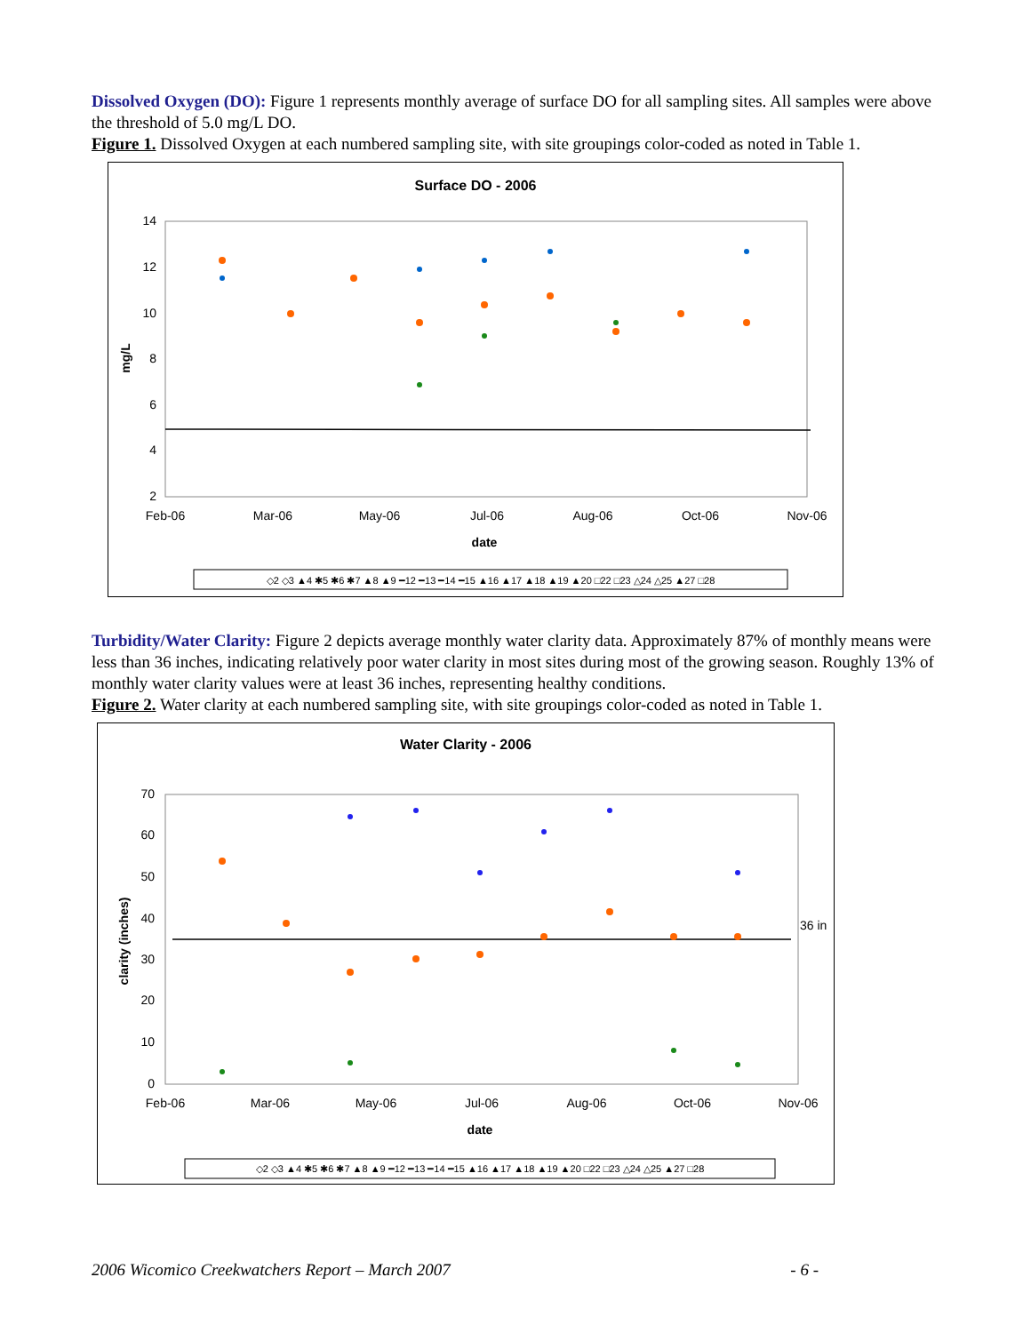Dissolved Oxygen (DO): Figure 1 represents monthly average of surface DO for all sampling sites. All samples were above the threshold of 5.0 mg/L DO.
Figure 1. Dissolved Oxygen at each numbered sampling site, with site groupings color-coded as noted in Table 1.
Surface DO - 2006
14
12
10
8
6
4
2
Feb-06
Mar-06
May-06
Jul-06
Aug-06
Oct-06
Nov-06
date
mg/L
◇2 ◇3 ▲4 ✱5 ✱6 ✱7 ▲8 ▲9 ━12 ━13 ━14 ━15 ▲16 ▲17 ▲18 ▲19 ▲20 □22 □23 △24 △25 ▲27 □28
Turbidity/Water Clarity: Figure 2 depicts average monthly water clarity data. Approximately 87% of monthly means were less than 36 inches, indicating relatively poor water clarity in most sites during most of the growing season. Roughly 13% of monthly water clarity values were at least 36 inches, representing healthy conditions.
Figure 2. Water clarity at each numbered sampling site, with site groupings color-coded as noted in Table 1.
Water Clarity - 2006
36 in
70
60
50
40
30
20
10
0
Feb-06
Mar-06
May-06
Jul-06
Aug-06
Oct-06
Nov-06
date
clarity (inches)
◇2 ◇3 ▲4 ✱5 ✱6 ✱7 ▲8 ▲9 ━12 ━13 ━14 ━15 ▲16 ▲17 ▲18 ▲19 ▲20 □22 □23 △24 △25 ▲27 □28
2006 Wicomico Creekwatchers Report – March 2007 - 6 -